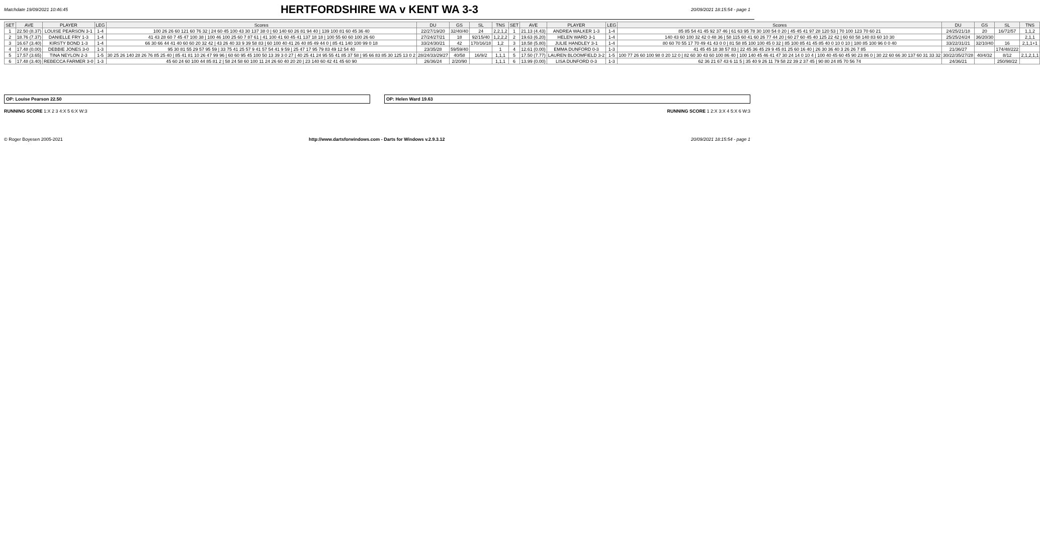Matchdate 19/09/2021 10:46:45
HERTFORDSHIRE WA v KENT WA 3-3
20/09/2021 18:15:54 - page 1
| SET | AVE | PLAYER | LEG | Scores | DU | GS | SL | TNS | SET | AVE | PLAYER | LEG | Scores | DU | GS | SL | TNS |
| --- | --- | --- | --- | --- | --- | --- | --- | --- | --- | --- | --- | --- | --- | --- | --- | --- | --- |
| 1 | 22.50 (8.37) | LOUISE PEARSON 3-1 | 1-4 | 100 26 26 60 121 60 76 32 / 24 60 45 100 43 30 137 38 0 / 60 140 60 26 81 94 40 / 139 100 81 60 45 36 40 | 22/27/19/20 | 32/40/40 | 24 | 2,2,1,2 | 1 | 21.13 (4.43) | ANDREA WALKER 1-3 | 1-4 | 85 85 54 41 45 92 37 46 / 61 63 95 78 30 100 54 0 20 / 45 45 41 97 28 120 53 / 70 100 123 70 60 21 | 24/25/21/18 | 20 | 16/72/57 | 1,1,2 |
| 2 | 18.76 (7.37) | DANIELLE FRY 1-3 | 1-4 | 41 43 28 60 7 45 47 100 38 / 100 46 100 25 60 7 87 61 / 41 100 41 60 45 41 137 18 18 / 100 55 60 60 100 26 60 | 27/24/27/21 | 18 | 92/15/40 | 1,2,2,2 | 2 | 19.63 (6.20) | HELEN WARD 3-1 | 1-4 | 140 43 60 100 32 42 0 48 36 / 58 115 60 41 60 26 77 44 20 / 60 27 60 45 40 125 22 42 / 60 60 58 140 83 60 10 30 | 25/25/24/24 | 36/20/30 | | 2,1,1 |
| 3 | 16.67 (3.40) | KIRSTY BOND 1-3 | 1-4 | 66 30 66 44 41 40 60 60 20 32 42 / 43 26 40 33 9 39 58 83 / 60 100 40 41 26 40 85 49 44 0 / 85 41 140 100 99 0 18 | 33/24/30/21 | 42 | 170/16/18 | 1,2 | 3 | 18.58 (5.80) | JULIE HANDLEY 3-1 | 1-4 | 80 60 70 55 17 70 49 41 43 0 0 / 81 58 85 100 100 45 0 32 / 85 100 85 41 45 85 40 0 10 0 10 / 180 85 100 96 0 0 40 | 33/22/31/21 | 32/10/40 | 16 | 2,1,1+1 |
| 4 | 17.48 (0.00) | DEBBIE JONES 3-0 | 1-3 | 95 30 81 55 29 57 95 59 / 33 75 41 25 57 9 41 57 54 41 9 59 / 25 47 17 95 79 83 49 12 54 40 | 23/35/28 | 59/59/40 | | 1 | 4 | 12.61 (0.00) | EMMA DUNFORD 0-3 | 1-3 | 41 45 45 18 38 57 83 / 22 45 36 45 29 9 45 81 25 60 16 40 / 26 30 36 40 3 26 26 7 85 | 21/36/27 | | 174/48/222 | |
| 5 | 17.57 (3.65) | TINA NEYLON 2-3 | 1-5 | 30 25 26 140 28 26 76 85 25 40 / 85 41 81 10 26 47 99 96 / 60 60 95 45 100 50 13 39 3 0 27 / 40 25 41 24 95 55 41 85 37 58 / 95 66 83 85 30 125 13 0 2 | 28/24/33/29/27 | 40/58 | 16/9/2 | 1,1,1 | 5 | 17.50 (7.77) | LAUREN BLOOMFIELD 3-2 | 1-5 | 100 77 26 60 100 98 0 20 12 0 / 82 60 30 43 60 100 86 40 / 100 140 45 46 41 47 30 24 14 0 10 4 / 100 40 45 60 45 90 23 86 0 / 30 22 60 66 30 137 60 31 33 32 | 30/22/35/27/28 | 40/4/32 | 8/12 | 2,1,2,1,1 |
| 6 | 17.48 (3.40) | REBECCA FARMER 3-0 | 1-3 | 45 60 24 60 100 44 85 81 2 / 58 24 58 60 100 11 24 26 60 40 20 20 / 23 140 60 42 41 45 60 90 | 26/36/24 | 2/20/90 | | 1,1,1 | 6 | 13.99 (0.00) | LISA DUNFORD 0-3 | 1-3 | 62 36 21 67 43 6 11 5 / 35 40 9 26 11 79 58 22 39 2 37 45 / 90 80 24 85 70 56 74 | 24/36/21 | | 250/98/22 | |
OP: Louise Pearson 22.50 OP: Helen Ward 19.63
RUNNING SCORE 1:X 2 3 4:X 5 6:X W:3
RUNNING SCORE 1 2:X 3:X 4 5:X 6 W:3
© Roger Boyesen 2005-2021 http://www.dartsforwindows.com - Darts for Windows v.2.9.3.12 20/09/2021 18:15:54 - page 1